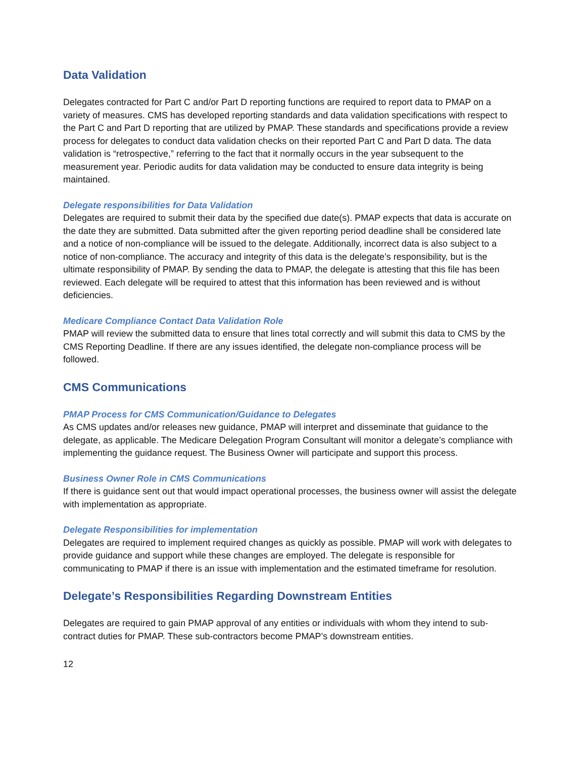Data Validation
Delegates contracted for Part C and/or Part D reporting functions are required to report data to PMAP on a variety of measures. CMS has developed reporting standards and data validation specifications with respect to the Part C and Part D reporting that are utilized by PMAP. These standards and specifications provide a review process for delegates to conduct data validation checks on their reported Part C and Part D data. The data validation is “retrospective,” referring to the fact that it normally occurs in the year subsequent to the measurement year. Periodic audits for data validation may be conducted to ensure data integrity is being maintained.
Delegate responsibilities for Data Validation
Delegates are required to submit their data by the specified due date(s). PMAP expects that data is accurate on the date they are submitted. Data submitted after the given reporting period deadline shall be considered late and a notice of non-compliance will be issued to the delegate. Additionally, incorrect data is also subject to a notice of non-compliance. The accuracy and integrity of this data is the delegate’s responsibility, but is the ultimate responsibility of PMAP. By sending the data to PMAP, the delegate is attesting that this file has been reviewed. Each delegate will be required to attest that this information has been reviewed and is without deficiencies.
Medicare Compliance Contact Data Validation Role
PMAP will review the submitted data to ensure that lines total correctly and will submit this data to CMS by the CMS Reporting Deadline. If there are any issues identified, the delegate non-compliance process will be followed.
CMS Communications
PMAP Process for CMS Communication/Guidance to Delegates
As CMS updates and/or releases new guidance, PMAP will interpret and disseminate that guidance to the delegate, as applicable. The Medicare Delegation Program Consultant will monitor a delegate’s compliance with implementing the guidance request. The Business Owner will participate and support this process.
Business Owner Role in CMS Communications
If there is guidance sent out that would impact operational processes, the business owner will assist the delegate with implementation as appropriate.
Delegate Responsibilities for implementation
Delegates are required to implement required changes as quickly as possible. PMAP will work with delegates to provide guidance and support while these changes are employed. The delegate is responsible for communicating to PMAP if there is an issue with implementation and the estimated timeframe for resolution.
Delegate’s Responsibilities Regarding Downstream Entities
Delegates are required to gain PMAP approval of any entities or individuals with whom they intend to sub-contract duties for PMAP. These sub-contractors become PMAP’s downstream entities.
12